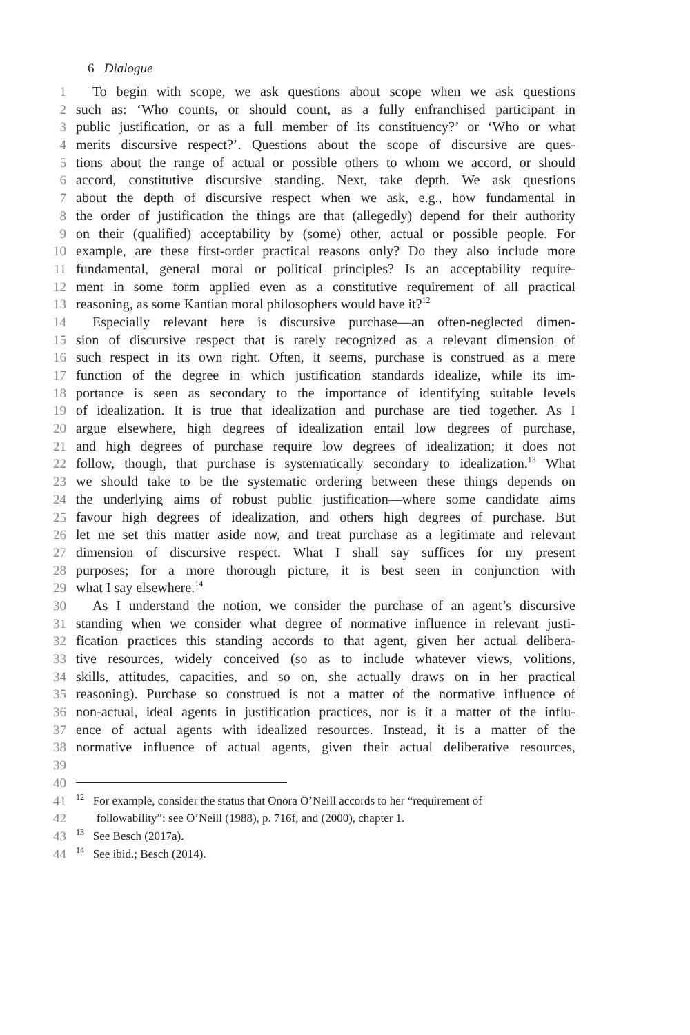6 Dialogue
1 To begin with scope, we ask questions about scope when we ask questions
2 such as: ‘Who counts, or should count, as a fully enfranchised participant in
3 public justification, or as a full member of its constituency?’ or ‘Who or what
4 merits discursive respect?’. Questions about the scope of discursive are ques-
5 tions about the range of actual or possible others to whom we accord, or should
6 accord, constitutive discursive standing. Next, take depth. We ask questions
7 about the depth of discursive respect when we ask, e.g., how fundamental in
8 the order of justification the things are that (allegedly) depend for their authority
9 on their (qualified) acceptability by (some) other, actual or possible people. For
10 example, are these first-order practical reasons only? Do they also include more
11 fundamental, general moral or political principles? Is an acceptability require-
12 ment in some form applied even as a constitutive requirement of all practical
13 reasoning, as some Kantian moral philosophers would have it?<sup>12</sup>
14 Especially relevant here is discursive purchase—an often-neglected dimen-
15 sion of discursive respect that is rarely recognized as a relevant dimension of
16 such respect in its own right. Often, it seems, purchase is construed as a mere
17 function of the degree in which justification standards idealize, while its im-
18 portance is seen as secondary to the importance of identifying suitable levels
19 of idealization. It is true that idealization and purchase are tied together. As I
20 argue elsewhere, high degrees of idealization entail low degrees of purchase,
21 and high degrees of purchase require low degrees of idealization; it does not
22 follow, though, that purchase is systematically secondary to idealization.<sup>13</sup> What
23 we should take to be the systematic ordering between these things depends on
24 the underlying aims of robust public justification—where some candidate aims
25 favour high degrees of idealization, and others high degrees of purchase. But
26 let me set this matter aside now, and treat purchase as a legitimate and relevant
27 dimension of discursive respect. What I shall say suffices for my present
28 purposes; for a more thorough picture, it is best seen in conjunction with
29 what I say elsewhere.<sup>14</sup>
30 As I understand the notion, we consider the purchase of an agent’s discursive
31 standing when we consider what degree of normative influence in relevant justi-
32 fication practices this standing accords to that agent, given her actual delibera-
33 tive resources, widely conceived (so as to include whatever views, volitions,
34 skills, attitudes, capacities, and so on, she actually draws on in her practical
35 reasoning). Purchase so construed is not a matter of the normative influence of
36 non-actual, ideal agents in justification practices, nor is it a matter of the influ-
37 ence of actual agents with idealized resources. Instead, it is a matter of the
38 normative influence of actual agents, given their actual deliberative resources,
39
40
41<sup>12</sup> For example, consider the status that Onora O’Neill accords to her “requirement of
42 followability”: see O’Neill (1988), p. 716f, and (2000), chapter 1.
43<sup>13</sup> See Besch (2017a).
44<sup>14</sup> See ibid.; Besch (2014).